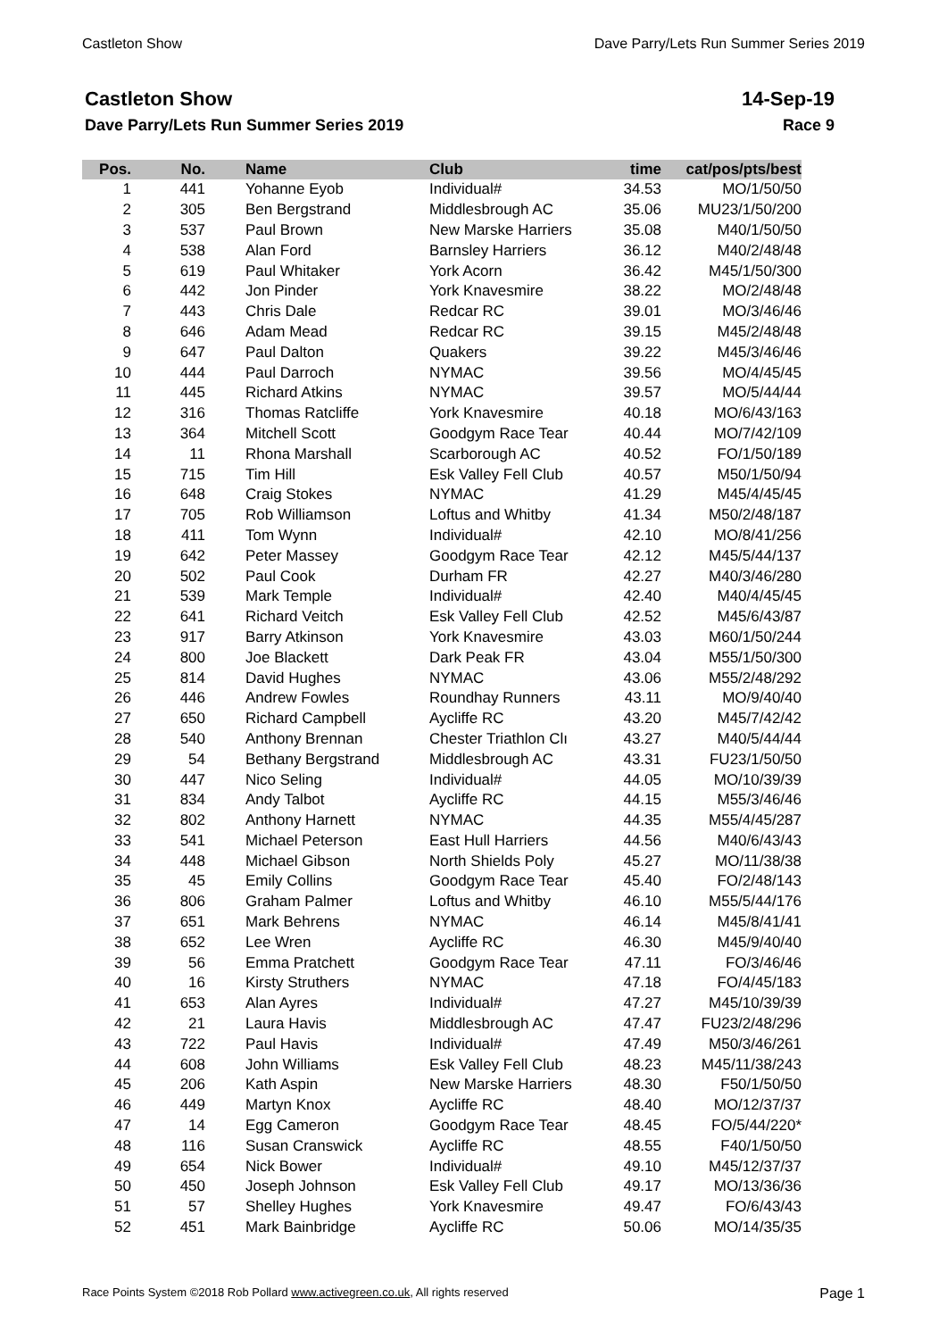Castleton Show Dave Parry/Lets Run Summer Series 2019
Castleton Show
Dave Parry/Lets Run Summer Series 2019
14-Sep-19
Race 9
| Pos. | No. | Name | Club | time | cat/pos/pts/best |
| --- | --- | --- | --- | --- | --- |
| 1 | 441 | Yohanne Eyob | Individual# | 34.53 | MO/1/50/50 |
| 2 | 305 | Ben Bergstrand | Middlesbrough AC | 35.06 | MU23/1/50/200 |
| 3 | 537 | Paul Brown | New Marske Harriers | 35.08 | M40/1/50/50 |
| 4 | 538 | Alan Ford | Barnsley Harriers | 36.12 | M40/2/48/48 |
| 5 | 619 | Paul Whitaker | York Acorn | 36.42 | M45/1/50/300 |
| 6 | 442 | Jon Pinder | York Knavesmire | 38.22 | MO/2/48/48 |
| 7 | 443 | Chris Dale | Redcar RC | 39.01 | MO/3/46/46 |
| 8 | 646 | Adam Mead | Redcar RC | 39.15 | M45/2/48/48 |
| 9 | 647 | Paul Dalton | Quakers | 39.22 | M45/3/46/46 |
| 10 | 444 | Paul Darroch | NYMAC | 39.56 | MO/4/45/45 |
| 11 | 445 | Richard Atkins | NYMAC | 39.57 | MO/5/44/44 |
| 12 | 316 | Thomas Ratcliffe | York Knavesmire | 40.18 | MO/6/43/163 |
| 13 | 364 | Mitchell Scott | Goodgym Race Tear | 40.44 | MO/7/42/109 |
| 14 | 11 | Rhona Marshall | Scarborough AC | 40.52 | FO/1/50/189 |
| 15 | 715 | Tim Hill | Esk Valley Fell Club | 40.57 | M50/1/50/94 |
| 16 | 648 | Craig Stokes | NYMAC | 41.29 | M45/4/45/45 |
| 17 | 705 | Rob Williamson | Loftus and Whitby | 41.34 | M50/2/48/187 |
| 18 | 411 | Tom Wynn | Individual# | 42.10 | MO/8/41/256 |
| 19 | 642 | Peter Massey | Goodgym Race Tear | 42.12 | M45/5/44/137 |
| 20 | 502 | Paul Cook | Durham FR | 42.27 | M40/3/46/280 |
| 21 | 539 | Mark Temple | Individual# | 42.40 | M40/4/45/45 |
| 22 | 641 | Richard Veitch | Esk Valley Fell Club | 42.52 | M45/6/43/87 |
| 23 | 917 | Barry Atkinson | York Knavesmire | 43.03 | M60/1/50/244 |
| 24 | 800 | Joe Blackett | Dark Peak FR | 43.04 | M55/1/50/300 |
| 25 | 814 | David Hughes | NYMAC | 43.06 | M55/2/48/292 |
| 26 | 446 | Andrew Fowles | Roundhay Runners | 43.11 | MO/9/40/40 |
| 27 | 650 | Richard Campbell | Aycliffe RC | 43.20 | M45/7/42/42 |
| 28 | 540 | Anthony Brennan | Chester Triathlon Clı | 43.27 | M40/5/44/44 |
| 29 | 54 | Bethany Bergstrand | Middlesbrough AC | 43.31 | FU23/1/50/50 |
| 30 | 447 | Nico Seling | Individual# | 44.05 | MO/10/39/39 |
| 31 | 834 | Andy Talbot | Aycliffe RC | 44.15 | M55/3/46/46 |
| 32 | 802 | Anthony Harnett | NYMAC | 44.35 | M55/4/45/287 |
| 33 | 541 | Michael Peterson | East Hull Harriers | 44.56 | M40/6/43/43 |
| 34 | 448 | Michael Gibson | North Shields Poly | 45.27 | MO/11/38/38 |
| 35 | 45 | Emily Collins | Goodgym Race Tear | 45.40 | FO/2/48/143 |
| 36 | 806 | Graham Palmer | Loftus and Whitby | 46.10 | M55/5/44/176 |
| 37 | 651 | Mark Behrens | NYMAC | 46.14 | M45/8/41/41 |
| 38 | 652 | Lee Wren | Aycliffe RC | 46.30 | M45/9/40/40 |
| 39 | 56 | Emma Pratchett | Goodgym Race Tear | 47.11 | FO/3/46/46 |
| 40 | 16 | Kirsty Struthers | NYMAC | 47.18 | FO/4/45/183 |
| 41 | 653 | Alan Ayres | Individual# | 47.27 | M45/10/39/39 |
| 42 | 21 | Laura Havis | Middlesbrough AC | 47.47 | FU23/2/48/296 |
| 43 | 722 | Paul Havis | Individual# | 47.49 | M50/3/46/261 |
| 44 | 608 | John Williams | Esk Valley Fell Club | 48.23 | M45/11/38/243 |
| 45 | 206 | Kath Aspin | New Marske Harriers | 48.30 | F50/1/50/50 |
| 46 | 449 | Martyn Knox | Aycliffe RC | 48.40 | MO/12/37/37 |
| 47 | 14 | Egg Cameron | Goodgym Race Tear | 48.45 | FO/5/44/220* |
| 48 | 116 | Susan Cranswick | Aycliffe RC | 48.55 | F40/1/50/50 |
| 49 | 654 | Nick Bower | Individual# | 49.10 | M45/12/37/37 |
| 50 | 450 | Joseph Johnson | Esk Valley Fell Club | 49.17 | MO/13/36/36 |
| 51 | 57 | Shelley Hughes | York Knavesmire | 49.47 | FO/6/43/43 |
| 52 | 451 | Mark Bainbridge | Aycliffe RC | 50.06 | MO/14/35/35 |
Race Points System ©2018 Rob Pollard www.activegreen.co.uk, All rights reserved Page 1